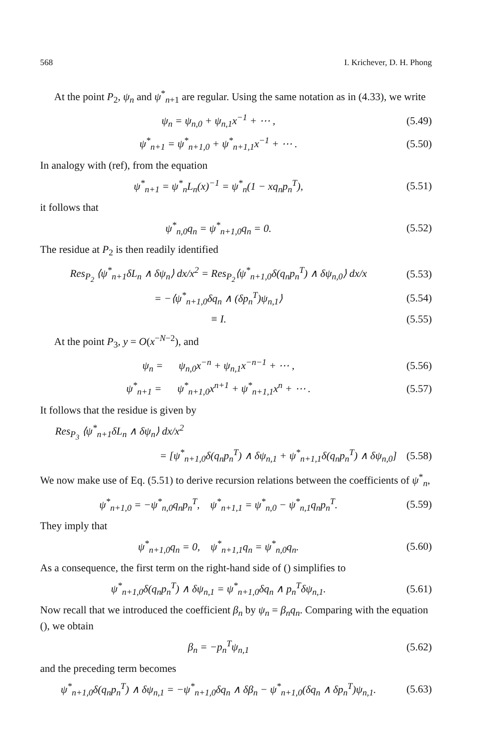568 I. Krichever, D. H. Phong
At the point P<sub>2</sub>, ψ<sub>n</sub> and ψ<sup>*</sup><sub>n+1</sub> are regular. Using the same notation as in (4.33), we write
ψ<sub>n</sub> = ψ<sub>n,0</sub> + ψ<sub>n,1</sub>x<sup>−1</sup> + ⋯ , (5.49)
ψ<sup>*</sup><sub>n+1</sub> = ψ<sup>*</sup><sub>n+1,0</sub> + ψ<sup>*</sup><sub>n+1,1</sub>x<sup>−1</sup> + ⋯ . (5.50)
In analogy with (ref), from the equation
ψ<sup>*</sup><sub>n+1</sub> = ψ<sup>*</sup><sub>n</sub>L<sub>n</sub>(x)<sup>−1</sup> = ψ<sup>*</sup><sub>n</sub>(1 − xq<sub>n</sub>p<sub>n</sub><sup>T</sup>), (5.51)
it follows that
ψ<sup>*</sup><sub>n,0</sub>q<sub>n</sub> = ψ<sup>*</sup><sub>n+1,0</sub>q<sub>n</sub> = 0. (5.52)
The residue at P<sub>2</sub> is then readily identified
Res<sub>P<sub>2</sub></sub> ⟨ψ<sup>*</sup><sub>n+1</sub>δL<sub>n</sub> ∧ δψ<sub>n</sub>⟩ dx/x<sup>2</sup> = Res<sub>P<sub>2</sub></sub>⟨ψ<sup>*</sup><sub>n+1,0</sub>δ(q<sub>n</sub>p<sub>n</sub><sup>T</sup>) ∧ δψ<sub>n,0</sub>⟩ dx/x (5.53)
= −⟨ψ<sup>*</sup><sub>n+1,0</sub>δq<sub>n</sub> ∧ (δp<sub>n</sub><sup>T</sup>)ψ<sub>n,1</sub>⟩ (5.54)
≡ I. (5.55)
At the point P<sub>3</sub>, y = O(x<sup>−N−2</sup>), and
ψ<sub>n</sub> = ψ<sub>n,0</sub>x<sup>−n</sup> + ψ<sub>n,1</sub>x<sup>−n−1</sup> + ⋯ , (5.56)
ψ<sup>*</sup><sub>n+1</sub> = ψ<sup>*</sup><sub>n+1,0</sub>x<sup>n+1</sup> + ψ<sup>*</sup><sub>n+1,1</sub>x<sup>n</sup> + ⋯ . (5.57)
It follows that the residue is given by
Res<sub>P<sub>3</sub></sub> ⟨ψ<sup>*</sup><sub>n+1</sub>δL<sub>n</sub> ∧ δψ<sub>n</sub>⟩ dx/x<sup>2</sup>
= [ψ<sup>*</sup><sub>n+1,0</sub>δ(q<sub>n</sub>p<sub>n</sub><sup>T</sup>) ∧ δψ<sub>n,1</sub> + ψ<sup>*</sup><sub>n+1,1</sub>δ(q<sub>n</sub>p<sub>n</sub><sup>T</sup>) ∧ δψ<sub>n,0</sub>] (5.58)
We now make use of Eq. (5.51) to derive recursion relations between the coefficients of ψ<sup>*</sup><sub>n</sub>,
ψ<sup>*</sup><sub>n+1,0</sub> = −ψ<sup>*</sup><sub>n,0</sub>q<sub>n</sub>p<sub>n</sub><sup>T</sup>, ψ<sup>*</sup><sub>n+1,1</sub> = ψ<sup>*</sup><sub>n,0</sub> − ψ<sup>*</sup><sub>n,1</sub>q<sub>n</sub>p<sub>n</sub><sup>T</sup>. (5.59)
They imply that
ψ<sup>*</sup><sub>n+1,0</sub>q<sub>n</sub> = 0, ψ<sup>*</sup><sub>n+1,1</sub>q<sub>n</sub> = ψ<sup>*</sup><sub>n,0</sub>q<sub>n</sub>. (5.60)
As a consequence, the first term on the right-hand side of () simplifies to
ψ<sup>*</sup><sub>n+1,0</sub>δ(q<sub>n</sub>p<sub>n</sub><sup>T</sup>) ∧ δψ<sub>n,1</sub> = ψ<sup>*</sup><sub>n+1,0</sub>δq<sub>n</sub> ∧ p<sub>n</sub><sup>T</sup>δψ<sub>n,1</sub>. (5.61)
Now recall that we introduced the coefficient β<sub>n</sub> by ψ<sub>n</sub> = β<sub>n</sub>q<sub>n</sub>. Comparing with the equation (), we obtain
β<sub>n</sub> = −p<sub>n</sub><sup>T</sup>ψ<sub>n,1</sub> (5.62)
and the preceding term becomes
ψ<sup>*</sup><sub>n+1,0</sub>δ(q<sub>n</sub>p<sub>n</sub><sup>T</sup>) ∧ δψ<sub>n,1</sub> = −ψ<sup>*</sup><sub>n+1,0</sub>δq<sub>n</sub> ∧ δβ<sub>n</sub> − ψ<sup>*</sup><sub>n+1,0</sub>(δq<sub>n</sub> ∧ δp<sub>n</sub><sup>T</sup>)ψ<sub>n,1</sub>. (5.63)